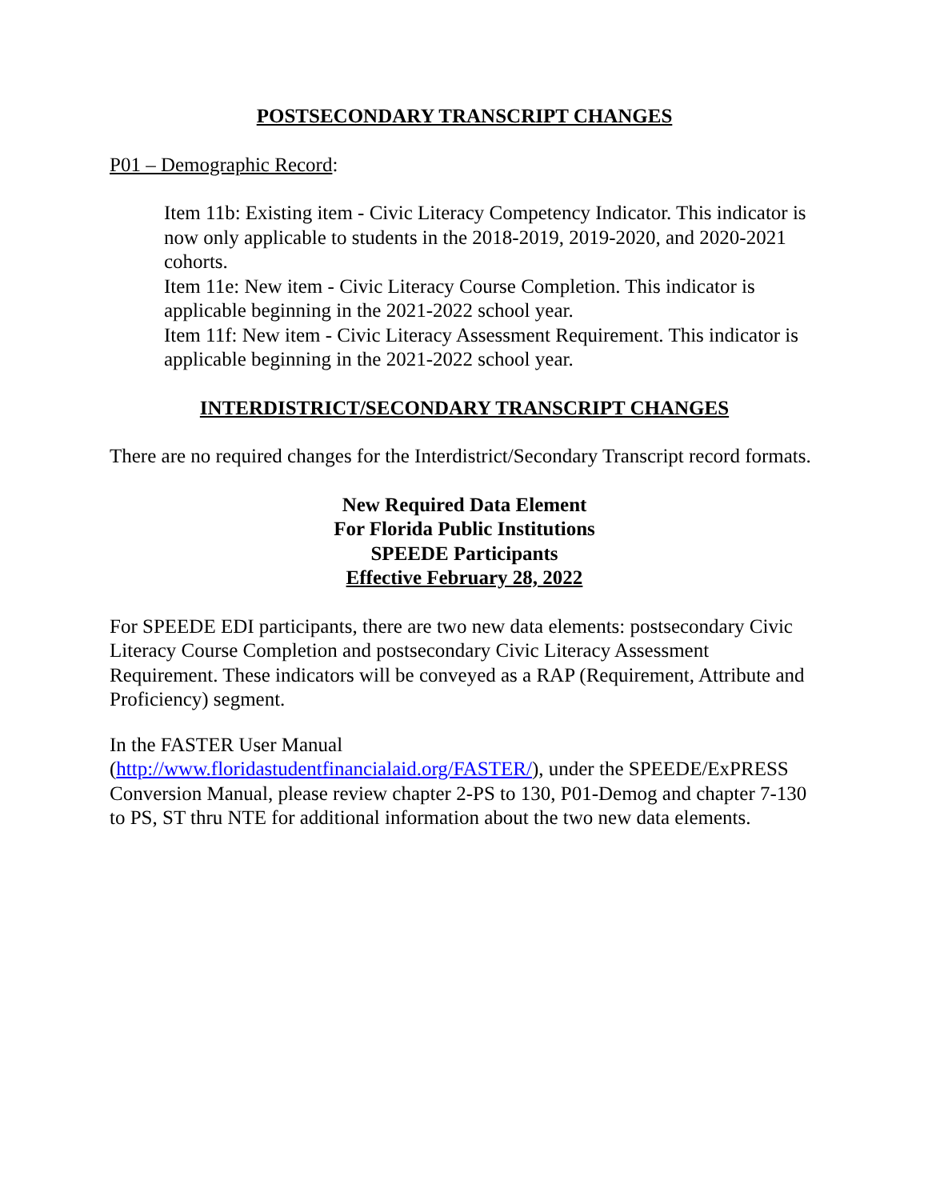POSTSECONDARY TRANSCRIPT CHANGES
P01 – Demographic Record:
Item 11b: Existing item - Civic Literacy Competency Indicator. This indicator is now only applicable to students in the 2018-2019, 2019-2020, and 2020-2021 cohorts.
Item 11e: New item - Civic Literacy Course Completion. This indicator is applicable beginning in the 2021-2022 school year.
Item 11f: New item - Civic Literacy Assessment Requirement. This indicator is applicable beginning in the 2021-2022 school year.
INTERDISTRICT/SECONDARY TRANSCRIPT CHANGES
There are no required changes for the Interdistrict/Secondary Transcript record formats.
New Required Data Element
For Florida Public Institutions
SPEEDE Participants
Effective February 28, 2022
For SPEEDE EDI participants, there are two new data elements: postsecondary Civic Literacy Course Completion and postsecondary Civic Literacy Assessment Requirement. These indicators will be conveyed as a RAP (Requirement, Attribute and Proficiency) segment.
In the FASTER User Manual
(http://www.floridastudentfinancialaid.org/FASTER/), under the SPEEDE/ExPRESS Conversion Manual, please review chapter 2-PS to 130, P01-Demog and chapter 7-130 to PS, ST thru NTE for additional information about the two new data elements.